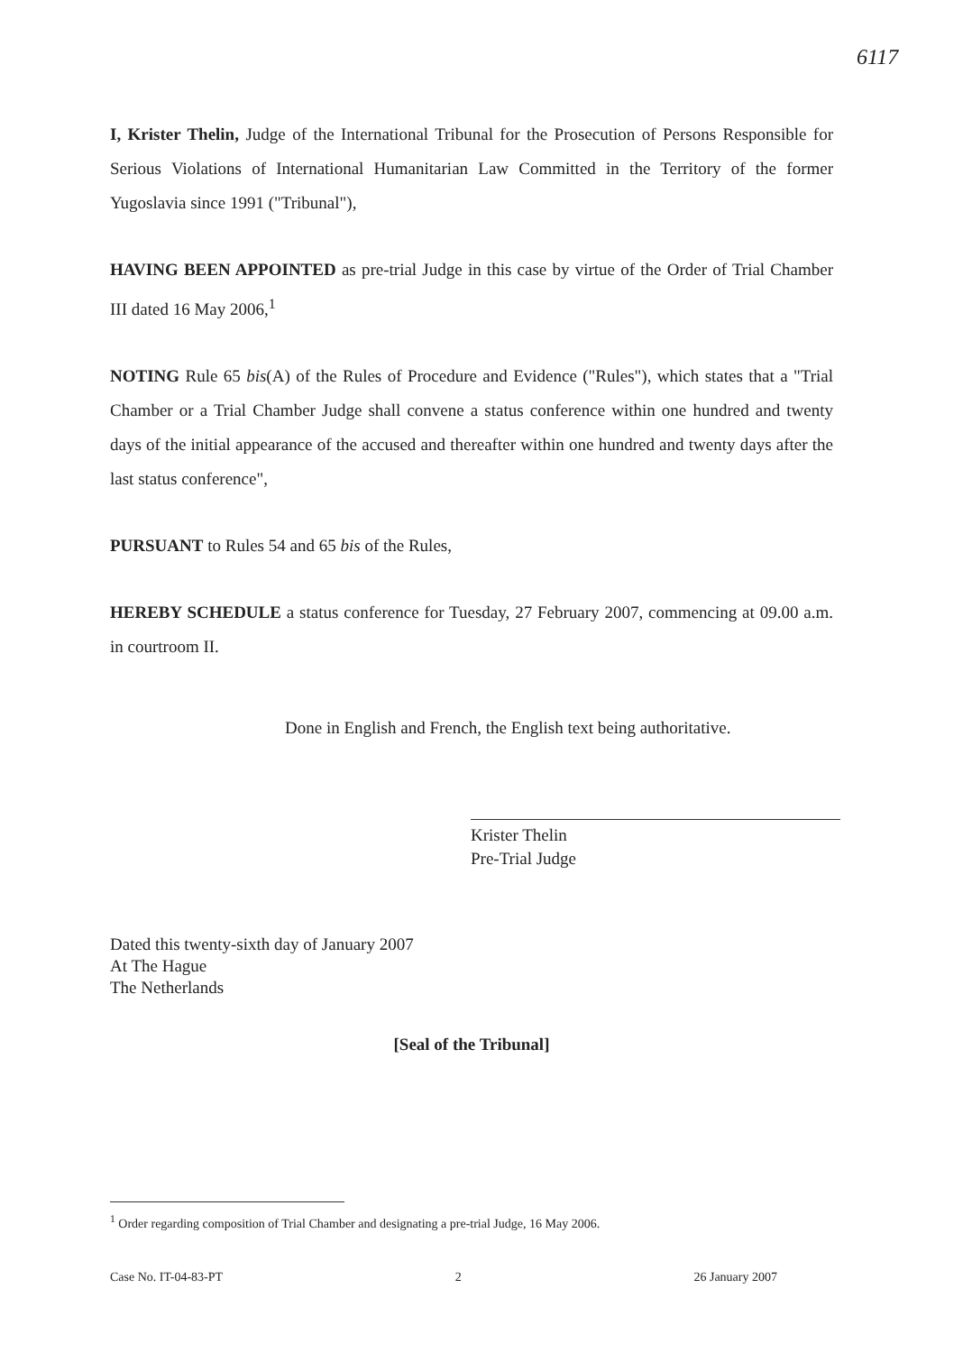6117
I, Krister Thelin, Judge of the International Tribunal for the Prosecution of Persons Responsible for Serious Violations of International Humanitarian Law Committed in the Territory of the former Yugoslavia since 1991 ("Tribunal"),
HAVING BEEN APPOINTED as pre-trial Judge in this case by virtue of the Order of Trial Chamber III dated 16 May 2006,<sup>1</sup>
NOTING Rule 65 bis(A) of the Rules of Procedure and Evidence ("Rules"), which states that a "Trial Chamber or a Trial Chamber Judge shall convene a status conference within one hundred and twenty days of the initial appearance of the accused and thereafter within one hundred and twenty days after the last status conference",
PURSUANT to Rules 54 and 65 bis of the Rules,
HEREBY SCHEDULE a status conference for Tuesday, 27 February 2007, commencing at 09.00 a.m. in courtroom II.
Done in English and French, the English text being authoritative.
Krister Thelin
Pre-Trial Judge
Dated this twenty-sixth day of January 2007
At The Hague
The Netherlands
[Seal of the Tribunal]
<sup>1</sup> Order regarding composition of Trial Chamber and designating a pre-trial Judge, 16 May 2006.
Case No. IT-04-83-PT 2 26 January 2007